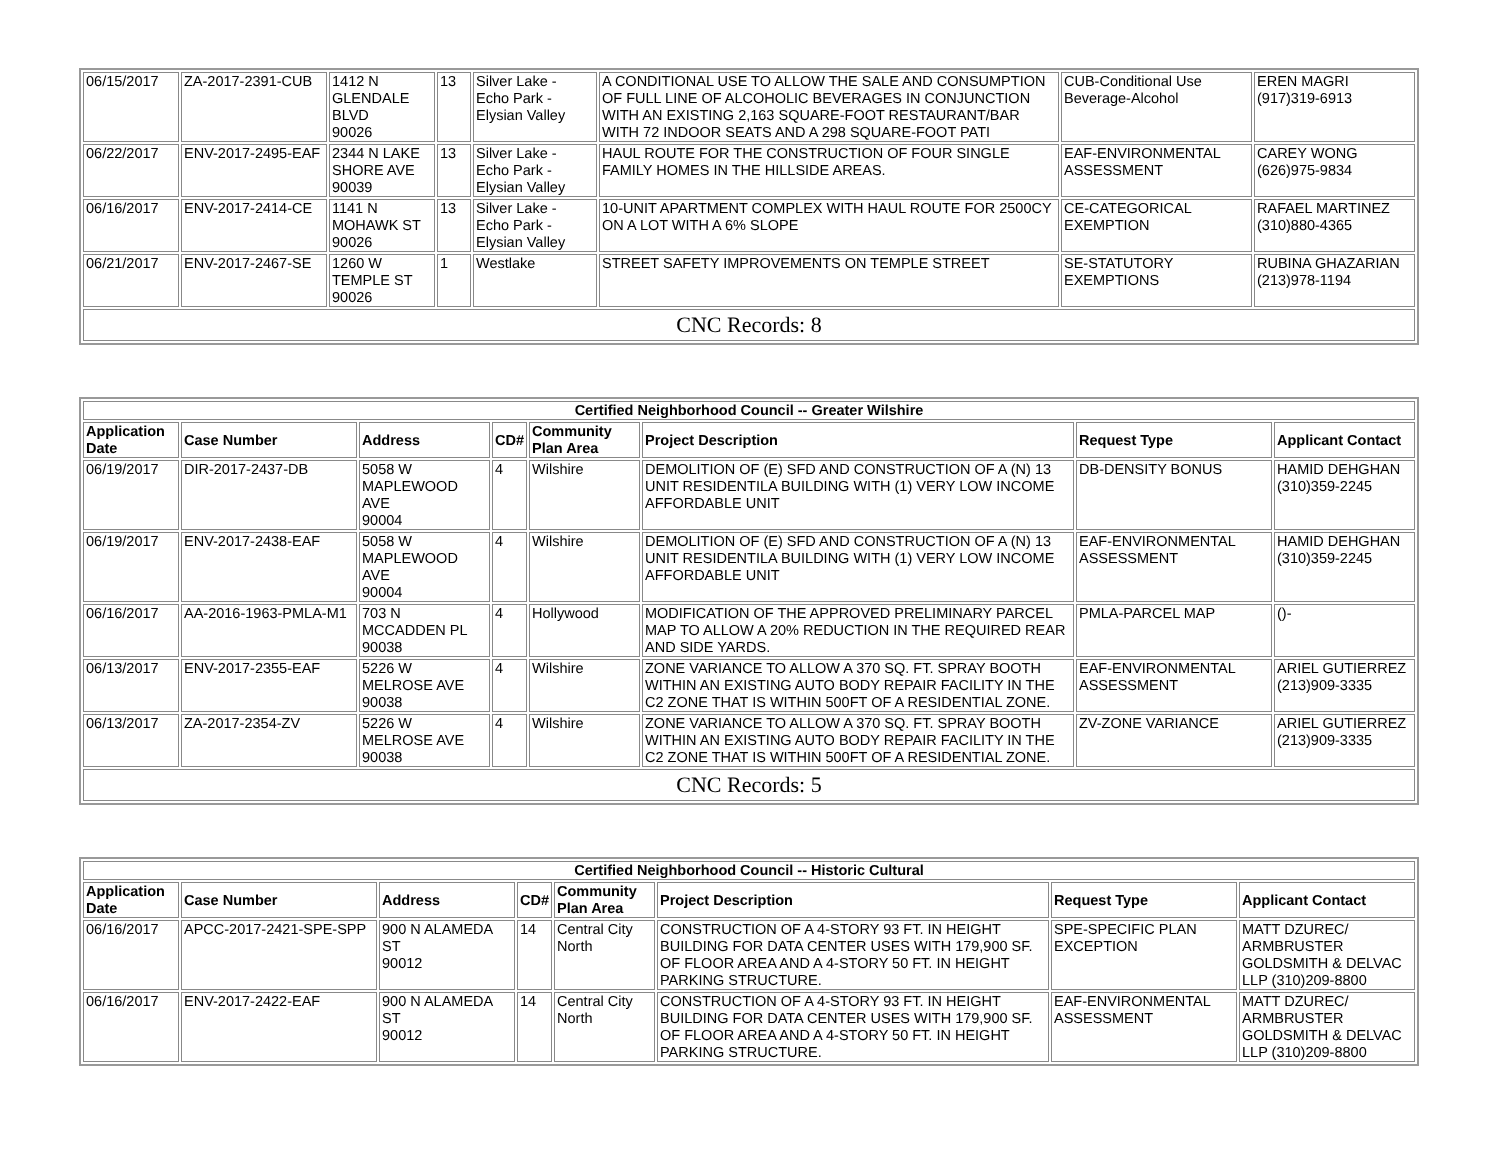| 06/15/2017 | ZA-2017-2391-CUB | 1412 N GLENDALE BLVD 90026 | 13 | Silver Lake - Echo Park - Elysian Valley | A CONDITIONAL USE TO ALLOW THE SALE AND CONSUMPTION OF FULL LINE OF ALCOHOLIC BEVERAGES IN CONJUNCTION WITH AN EXISTING 2,163 SQUARE-FOOT RESTAURANT/BAR WITH 72 INDOOR SEATS AND A 298 SQUARE-FOOT PATI | CUB-Conditional Use Beverage-Alcohol | EREN MAGRI (917)319-6913 |
| 06/22/2017 | ENV-2017-2495-EAF | 2344 N LAKE SHORE AVE 90039 | 13 | Silver Lake - Echo Park - Elysian Valley | HAUL ROUTE FOR THE CONSTRUCTION OF FOUR SINGLE FAMILY HOMES IN THE HILLSIDE AREAS. | EAF-ENVIRONMENTAL ASSESSMENT | CAREY WONG (626)975-9834 |
| 06/16/2017 | ENV-2017-2414-CE | 1141 N MOHAWK ST 90026 | 13 | Silver Lake - Echo Park - Elysian Valley | 10-UNIT APARTMENT COMPLEX WITH HAUL ROUTE FOR 2500CY ON A LOT WITH A 6% SLOPE | CE-CATEGORICAL EXEMPTION | RAFAEL MARTINEZ (310)880-4365 |
| 06/21/2017 | ENV-2017-2467-SE | 1260 W TEMPLE ST 90026 | 1 | Westlake | STREET SAFETY IMPROVEMENTS ON TEMPLE STREET | SE-STATUTORY EXEMPTIONS | RUBINA GHAZARIAN (213)978-1194 |
| CNC Records: 8 | | | | | | | |
| Certified Neighborhood Council -- Greater Wilshire | | | | | | | |
| Application Date | Case Number | Address | CD# | Community Plan Area | Project Description | Request Type | Applicant Contact |
| 06/19/2017 | DIR-2017-2437-DB | 5058 W MAPLEWOOD AVE 90004 | 4 | Wilshire | DEMOLITION OF (E) SFD AND CONSTRUCTION OF A (N) 13 UNIT RESIDENTILA BUILDING WITH (1) VERY LOW INCOME AFFORDABLE UNIT | DB-DENSITY BONUS | HAMID DEHGHAN (310)359-2245 |
| 06/19/2017 | ENV-2017-2438-EAF | 5058 W MAPLEWOOD AVE 90004 | 4 | Wilshire | DEMOLITION OF (E) SFD AND CONSTRUCTION OF A (N) 13 UNIT RESIDENTILA BUILDING WITH (1) VERY LOW INCOME AFFORDABLE UNIT | EAF-ENVIRONMENTAL ASSESSMENT | HAMID DEHGHAN (310)359-2245 |
| 06/16/2017 | AA-2016-1963-PMLA-M1 | 703 N MCCADDEN PL 90038 | 4 | Hollywood | MODIFICATION OF THE APPROVED PRELIMINARY PARCEL MAP TO ALLOW A 20% REDUCTION IN THE REQUIRED REAR AND SIDE YARDS. | PMLA-PARCEL MAP | ()- |
| 06/13/2017 | ENV-2017-2355-EAF | 5226 W MELROSE AVE 90038 | 4 | Wilshire | ZONE VARIANCE TO ALLOW A 370 SQ. FT. SPRAY BOOTH WITHIN AN EXISTING AUTO BODY REPAIR FACILITY IN THE C2 ZONE THAT IS WITHIN 500FT OF A RESIDENTIAL ZONE. | EAF-ENVIRONMENTAL ASSESSMENT | ARIEL GUTIERREZ (213)909-3335 |
| 06/13/2017 | ZA-2017-2354-ZV | 5226 W MELROSE AVE 90038 | 4 | Wilshire | ZONE VARIANCE TO ALLOW A 370 SQ. FT. SPRAY BOOTH WITHIN AN EXISTING AUTO BODY REPAIR FACILITY IN THE C2 ZONE THAT IS WITHIN 500FT OF A RESIDENTIAL ZONE. | ZV-ZONE VARIANCE | ARIEL GUTIERREZ (213)909-3335 |
| CNC Records: 5 | | | | | | | |
| Certified Neighborhood Council -- Historic Cultural | | | | | | | |
| Application Date | Case Number | Address | CD# | Community Plan Area | Project Description | Request Type | Applicant Contact |
| 06/16/2017 | APCC-2017-2421-SPE-SPP | 900 N ALAMEDA ST 90012 | 14 | Central City North | CONSTRUCTION OF A 4-STORY 93 FT. IN HEIGHT BUILDING FOR DATA CENTER USES WITH 179,900 SF. OF FLOOR AREA AND A 4-STORY 50 FT. IN HEIGHT PARKING STRUCTURE. | SPE-SPECIFIC PLAN EXCEPTION | MATT DZUREC/ ARMBRUSTER GOLDSMITH & DELVAC LLP (310)209-8800 |
| 06/16/2017 | ENV-2017-2422-EAF | 900 N ALAMEDA ST 90012 | 14 | Central City North | CONSTRUCTION OF A 4-STORY 93 FT. IN HEIGHT BUILDING FOR DATA CENTER USES WITH 179,900 SF. OF FLOOR AREA AND A 4-STORY 50 FT. IN HEIGHT PARKING STRUCTURE. | EAF-ENVIRONMENTAL ASSESSMENT | MATT DZUREC/ ARMBRUSTER GOLDSMITH & DELVAC LLP (310)209-8800 |